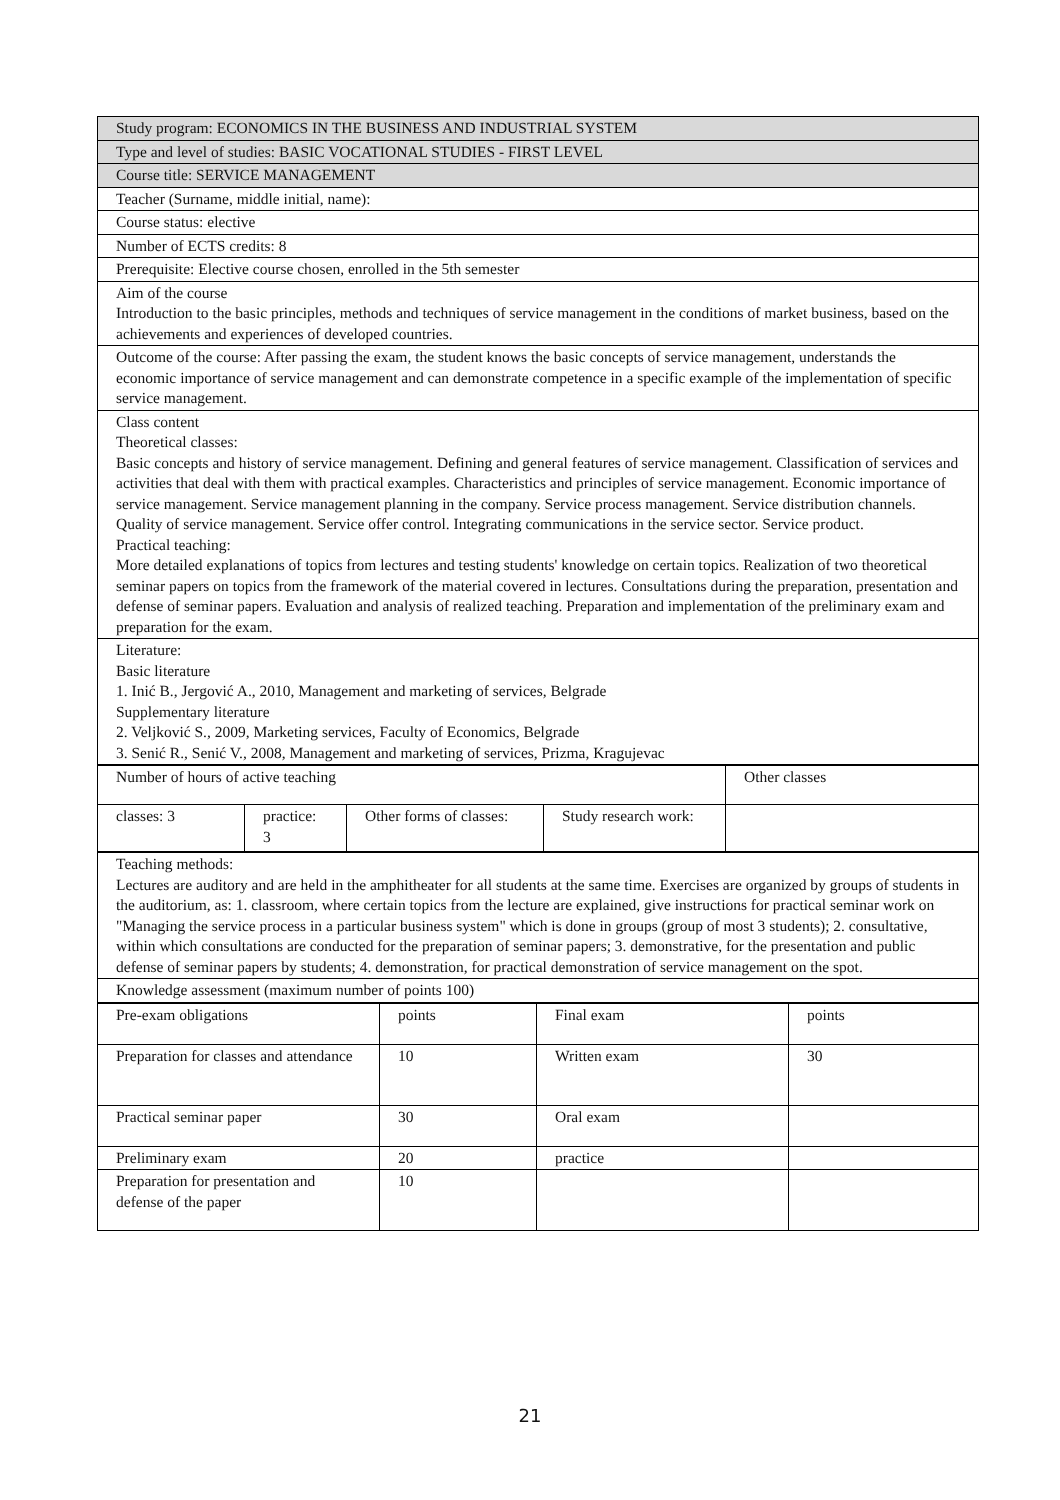| Study program: ECONOMICS IN THE BUSINESS AND INDUSTRIAL SYSTEM |
| Type and level of studies: BASIC VOCATIONAL STUDIES - FIRST LEVEL |
| Course title: SERVICE MANAGEMENT |
| Teacher (Surname, middle initial, name): |
| Course status: elective |
| Number of ECTS credits: 8 |
| Prerequisite: Elective course chosen, enrolled in the 5th semester |
| Aim of the course Introduction to the basic principles, methods and techniques of service management in the conditions of market business, based on the achievements and experiences of developed countries. |
| Outcome of the course: After passing the exam, the student knows the basic concepts of service management, understands the economic importance of service management and can demonstrate competence in a specific example of the implementation of specific service management. |
| Class content Theoretical classes: Basic concepts and history of service management. Defining and general features of service management. Classification of services and activities that deal with them with practical examples. Characteristics and principles of service management. Economic importance of service management. Service management planning in the company. Service process management. Service distribution channels. Quality of service management. Service offer control. Integrating communications in the service sector. Service product. Practical teaching: More detailed explanations of topics from lectures and testing students' knowledge on certain topics. Realization of two theoretical seminar papers on topics from the framework of the material covered in lectures. Consultations during the preparation, presentation and defense of seminar papers. Evaluation and analysis of realized teaching. Preparation and implementation of the preliminary exam and preparation for the exam. |
| Literature: Basic literature 1. Inić B., Jergović A., 2010, Management and marketing of services, Belgrade Supplementary literature 2. Veljković S., 2009, Marketing services, Faculty of Economics, Belgrade 3. Senić R., Senić V., 2008, Management and marketing of services, Prizma, Kragujevac |
| Number of hours of active teaching | | | | Other classes |
| classes: 3 | practice: 3 | Other forms of classes: | Study research work: | |
| Teaching methods: Lectures are auditory and are held in the amphitheater for all students at the same time. Exercises are organized by groups of students in the auditorium, as: 1. classroom, where certain topics from the lecture are explained, give instructions for practical seminar work on "Managing the service process in a particular business system" which is done in groups (group of most 3 students); 2. consultative, within which consultations are conducted for the preparation of seminar papers; 3. demonstrative, for the presentation and public defense of seminar papers by students; 4. demonstration, for practical demonstration of service management on the spot. |
| Knowledge assessment (maximum number of points 100) |
| Pre-exam obligations | points | Final exam | points |
| Preparation for classes and attendance | 10 | Written exam | 30 |
| Practical seminar paper | 30 | Oral exam | |
| Preliminary exam | 20 | practice | |
| Preparation for presentation and defense of the paper | 10 | | |
21